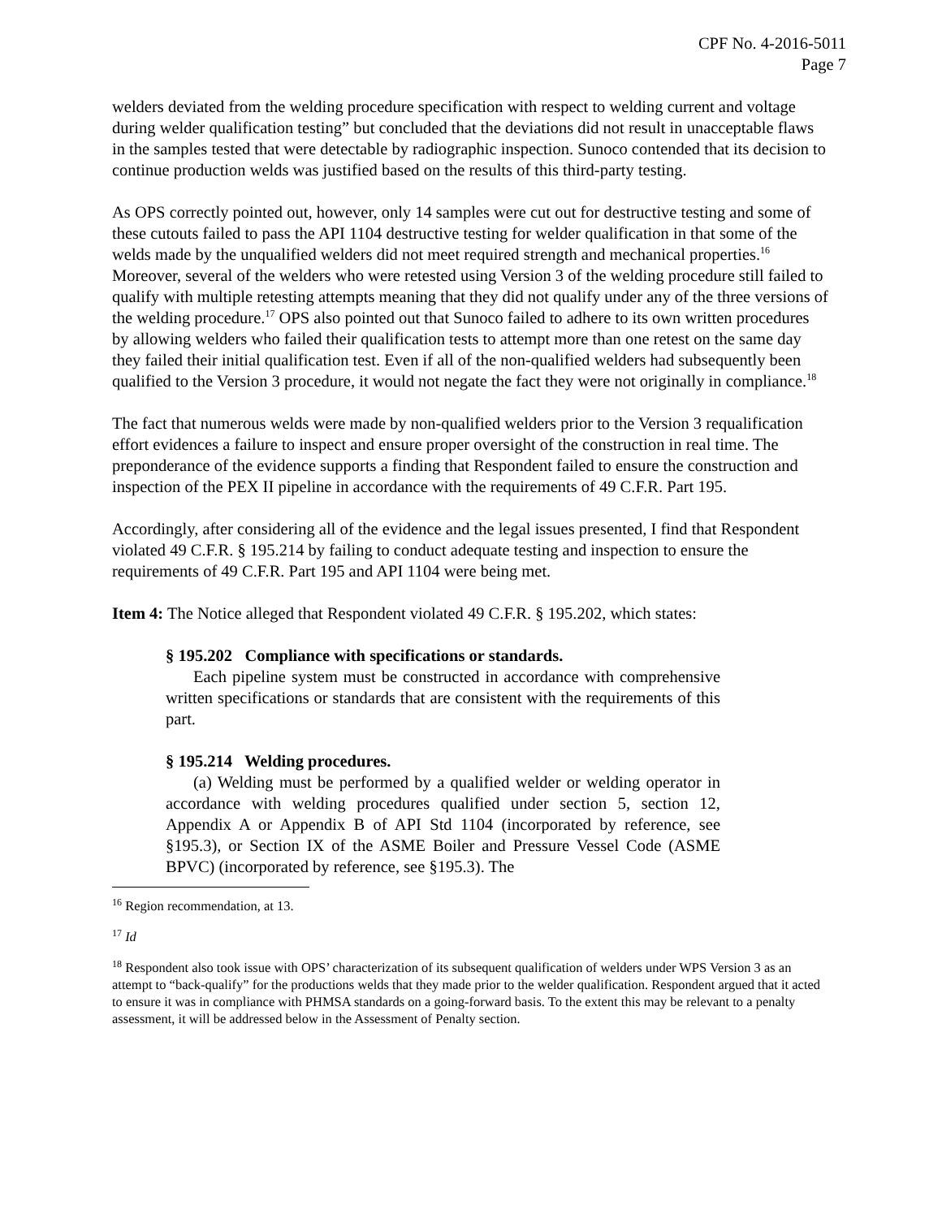CPF No. 4-2016-5011
Page 7
welders deviated from the welding procedure specification with respect to welding current and voltage during welder qualification testing” but concluded that the deviations did not result in unacceptable flaws in the samples tested that were detectable by radiographic inspection. Sunoco contended that its decision to continue production welds was justified based on the results of this third-party testing.
As OPS correctly pointed out, however, only 14 samples were cut out for destructive testing and some of these cutouts failed to pass the API 1104 destructive testing for welder qualification in that some of the welds made by the unqualified welders did not meet required strength and mechanical properties.<sup>16</sup> Moreover, several of the welders who were retested using Version 3 of the welding procedure still failed to qualify with multiple retesting attempts meaning that they did not qualify under any of the three versions of the welding procedure.<sup>17</sup> OPS also pointed out that Sunoco failed to adhere to its own written procedures by allowing welders who failed their qualification tests to attempt more than one retest on the same day they failed their initial qualification test. Even if all of the non-qualified welders had subsequently been qualified to the Version 3 procedure, it would not negate the fact they were not originally in compliance.<sup>18</sup>
The fact that numerous welds were made by non-qualified welders prior to the Version 3 requalification effort evidences a failure to inspect and ensure proper oversight of the construction in real time. The preponderance of the evidence supports a finding that Respondent failed to ensure the construction and inspection of the PEX II pipeline in accordance with the requirements of 49 C.F.R. Part 195.
Accordingly, after considering all of the evidence and the legal issues presented, I find that Respondent violated 49 C.F.R. § 195.214 by failing to conduct adequate testing and inspection to ensure the requirements of 49 C.F.R. Part 195 and API 1104 were being met.
Item 4: The Notice alleged that Respondent violated 49 C.F.R. § 195.202, which states:
§ 195.202 Compliance with specifications or standards.
Each pipeline system must be constructed in accordance with comprehensive written specifications or standards that are consistent with the requirements of this part.
§ 195.214 Welding procedures.
(a) Welding must be performed by a qualified welder or welding operator in accordance with welding procedures qualified under section 5, section 12, Appendix A or Appendix B of API Std 1104 (incorporated by reference, see §195.3), or Section IX of the ASME Boiler and Pressure Vessel Code (ASME BPVC) (incorporated by reference, see §195.3). The
<sup>16</sup> Region recommendation, at 13.
<sup>17</sup> Id
<sup>18</sup> Respondent also took issue with OPS’ characterization of its subsequent qualification of welders under WPS Version 3 as an attempt to “back-qualify” for the productions welds that they made prior to the welder qualification. Respondent argued that it acted to ensure it was in compliance with PHMSA standards on a going-forward basis. To the extent this may be relevant to a penalty assessment, it will be addressed below in the Assessment of Penalty section.